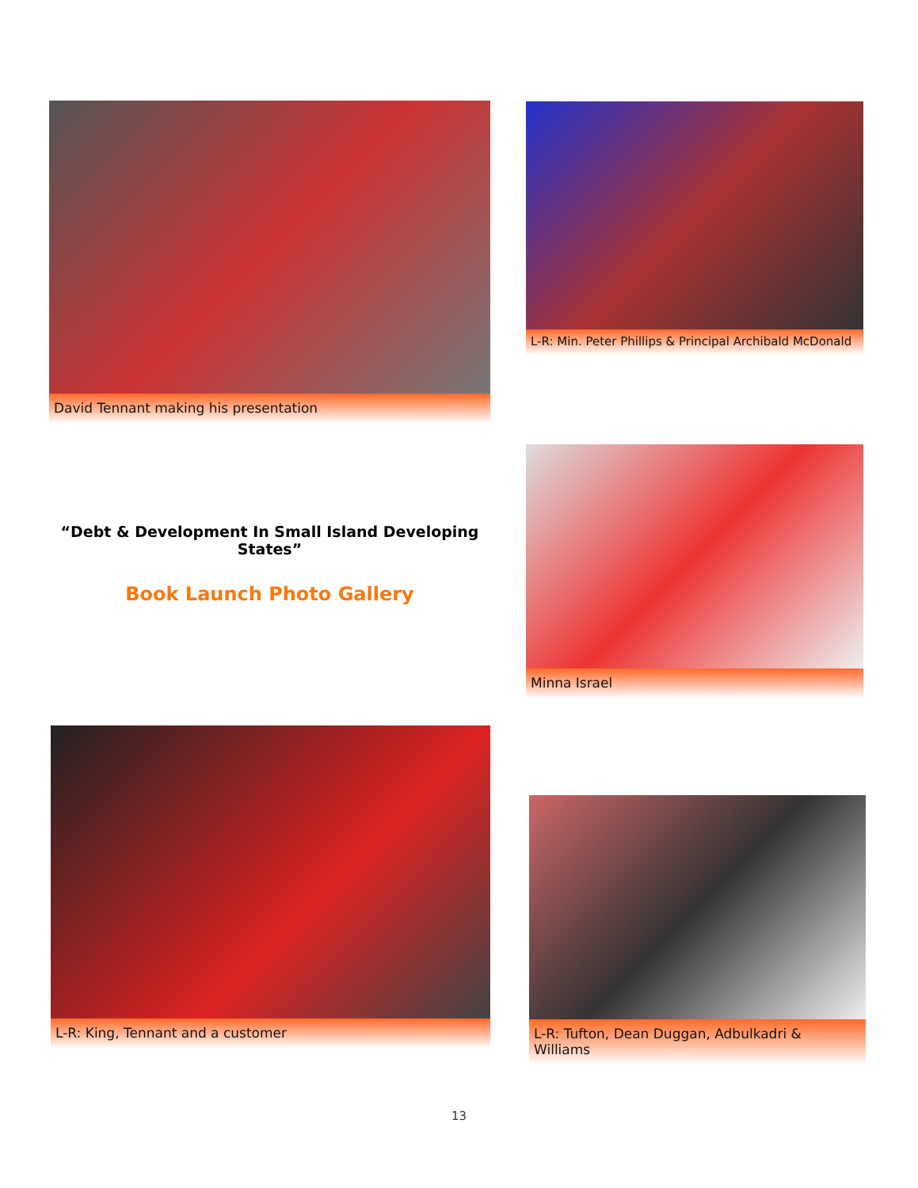David Tennant making his presentation
L-R: Min. Peter Phillips & Principal Archibald McDonald
“Debt & Development In Small Island Developing States”
Book Launch Photo Gallery
Minna Israel
L-R: King, Tennant and a customer
L-R: Tufton, Dean Duggan, Adbulkadri & Williams
13